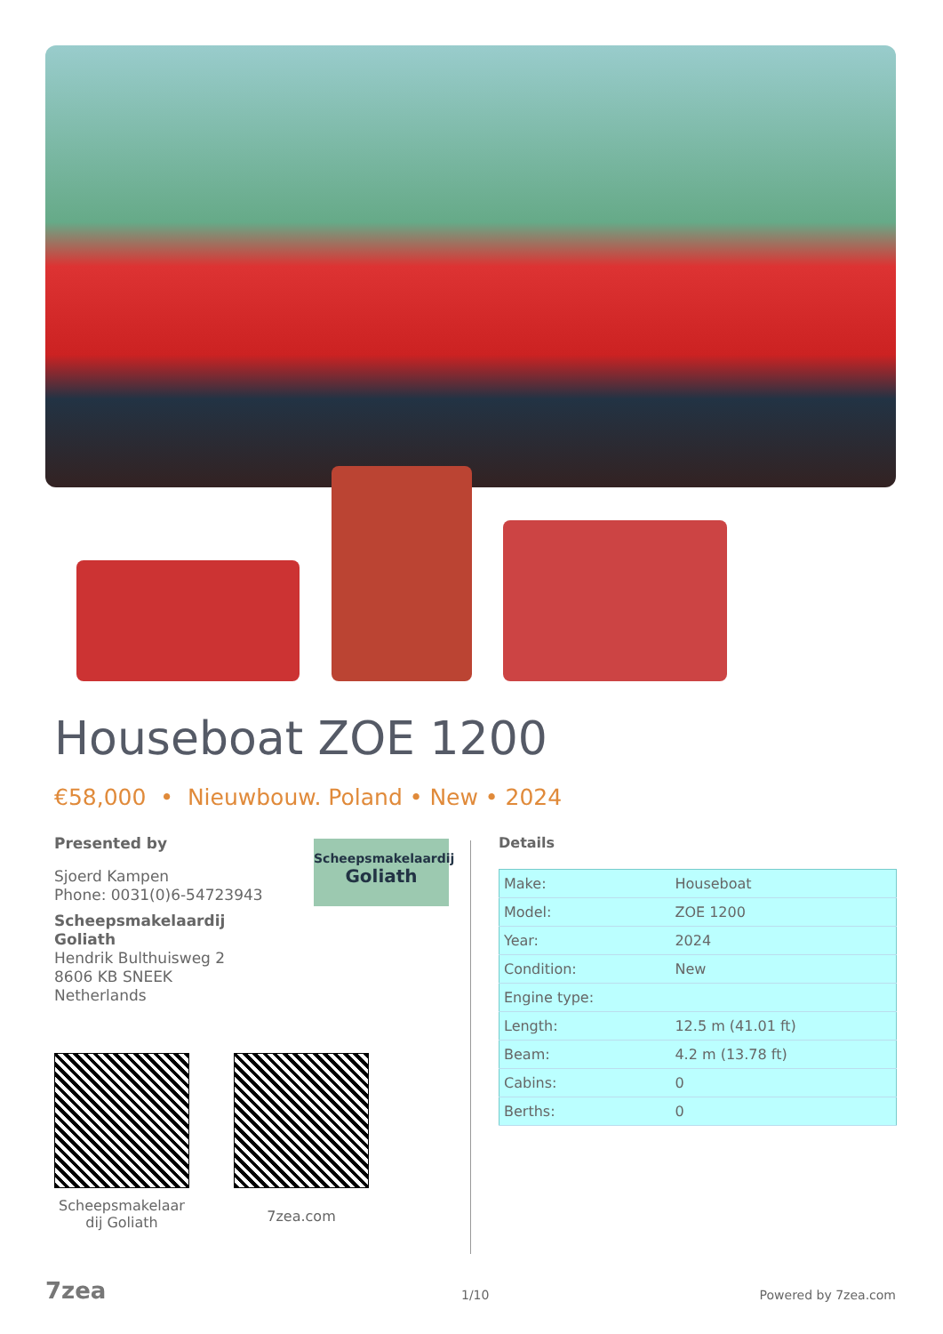Houseboat ZOE 1200
€58,000 • Nieuwbouw. Poland • New • 2024
Presented by
Sjoerd Kampen
Phone: 0031(0)6-54723943
Scheepsmakelaardij
Goliath
Hendrik Bulthuisweg 2
8606 KB SNEEK
Netherlands
Scheepsmakelaardij
Goliath
Details
| Make: | Houseboat |
| Model: | ZOE 1200 |
| Year: | 2024 |
| Condition: | New |
| Engine type: | |
| Length: | 12.5 m (41.01 ft) |
| Beam: | 4.2 m (13.78 ft) |
| Cabins: | 0 |
| Berths: | 0 |
Scheepsmakelaar dij Goliath
7zea.com
7zea 1/10 Powered by 7zea.com